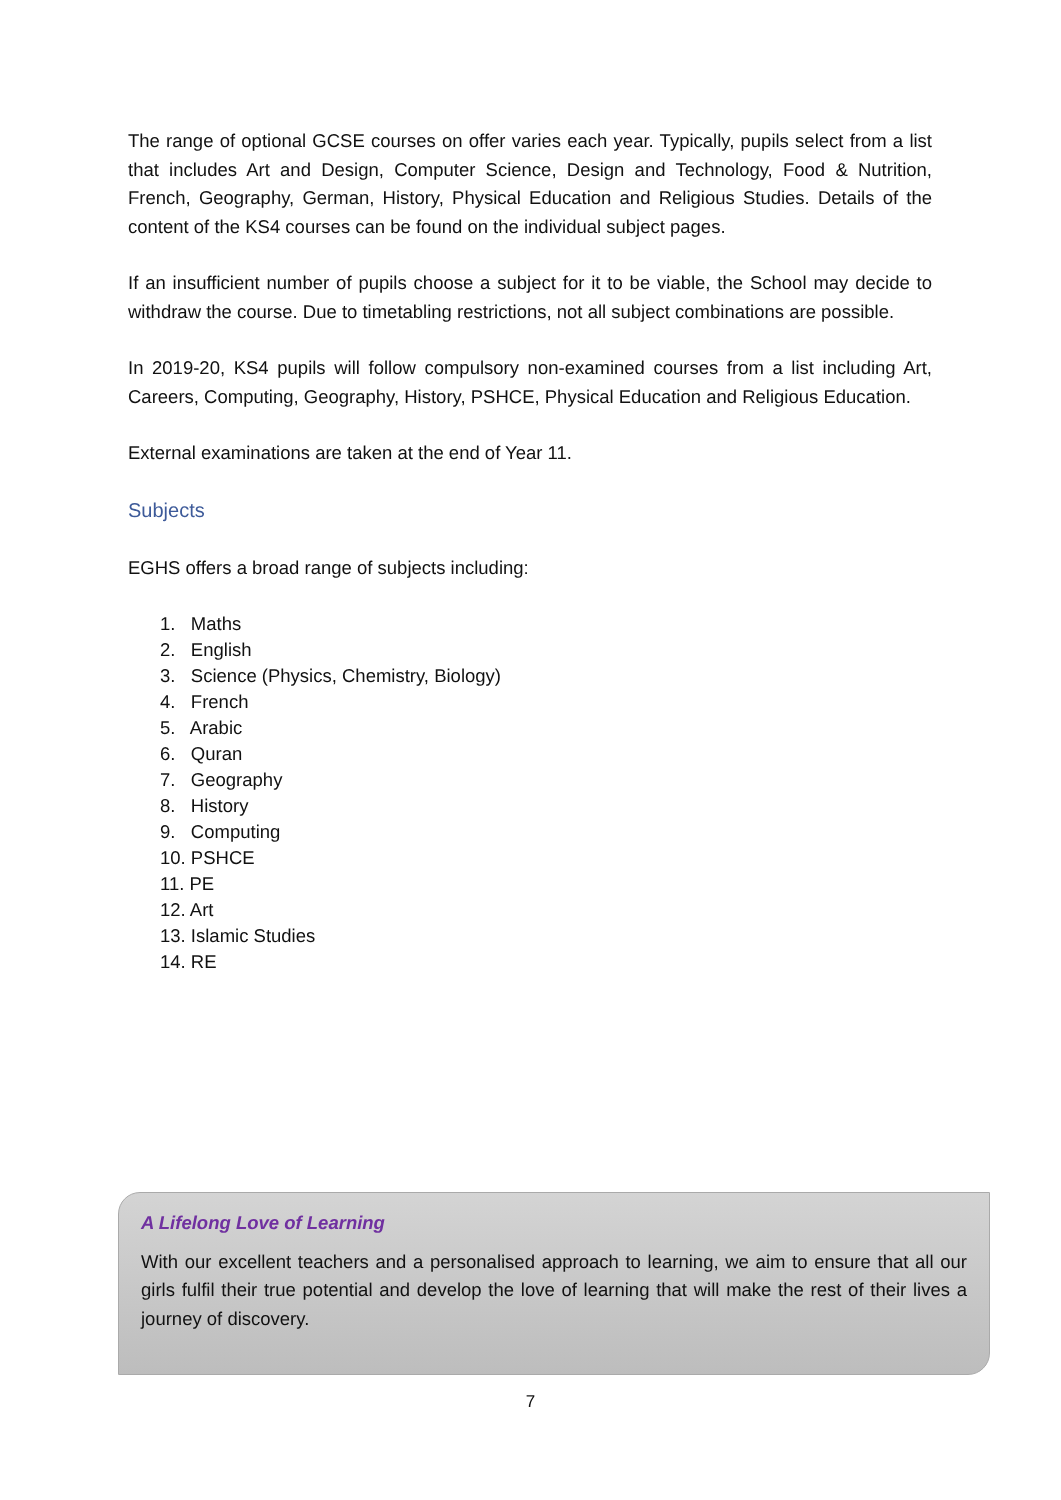The range of optional GCSE courses on offer varies each year. Typically, pupils select from a list that includes Art and Design, Computer Science, Design and Technology, Food & Nutrition, French, Geography, German, History, Physical Education and Religious Studies. Details of the content of the KS4 courses can be found on the individual subject pages.
If an insufficient number of pupils choose a subject for it to be viable, the School may decide to withdraw the course. Due to timetabling restrictions, not all subject combinations are possible.
In 2019-20, KS4 pupils will follow compulsory non-examined courses from a list including Art, Careers, Computing, Geography, History, PSHCE, Physical Education and Religious Education.
External examinations are taken at the end of Year 11.
Subjects
EGHS offers a broad range of subjects including:
1. Maths
2. English
3. Science (Physics, Chemistry, Biology)
4. French
5. Arabic
6. Quran
7. Geography
8. History
9. Computing
10. PSHCE
11. PE
12. Art
13. Islamic Studies
14. RE
A Lifelong Love of Learning
With our excellent teachers and a personalised approach to learning, we aim to ensure that all our girls fulfil their true potential and develop the love of learning that will make the rest of their lives a journey of discovery.
7